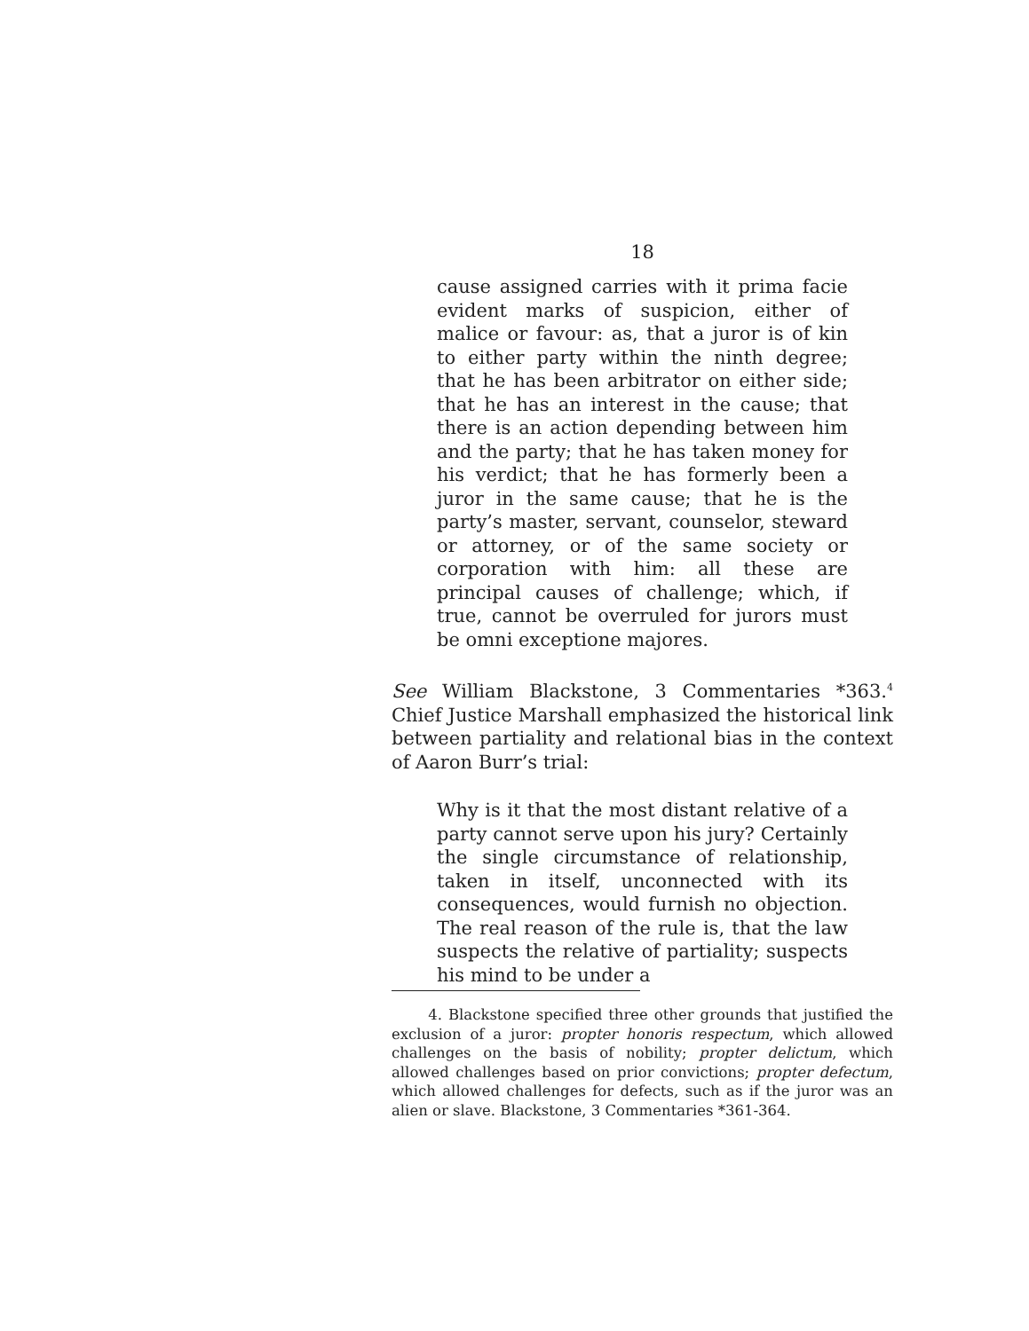18
cause assigned carries with it prima facie evident marks of suspicion, either of malice or favour: as, that a juror is of kin to either party within the ninth degree; that he has been arbitrator on either side; that he has an interest in the cause; that there is an action depending between him and the party; that he has taken money for his verdict; that he has formerly been a juror in the same cause; that he is the party’s master, servant, counselor, steward or attorney, or of the same society or corporation with him: all these are principal causes of challenge; which, if true, cannot be overruled for jurors must be omni exceptione majores.
See William Blackstone, 3 Commentaries *363.<sup>4</sup> Chief Justice Marshall emphasized the historical link between partiality and relational bias in the context of Aaron Burr’s trial:
Why is it that the most distant relative of a party cannot serve upon his jury? Certainly the single circumstance of relationship, taken in itself, unconnected with its consequences, would furnish no objection. The real reason of the rule is, that the law suspects the relative of partiality; suspects his mind to be under a
4. Blackstone specified three other grounds that justified the exclusion of a juror: propter honoris respectum, which allowed challenges on the basis of nobility; propter delictum, which allowed challenges based on prior convictions; propter defectum, which allowed challenges for defects, such as if the juror was an alien or slave. Blackstone, 3 Commentaries *361-364.